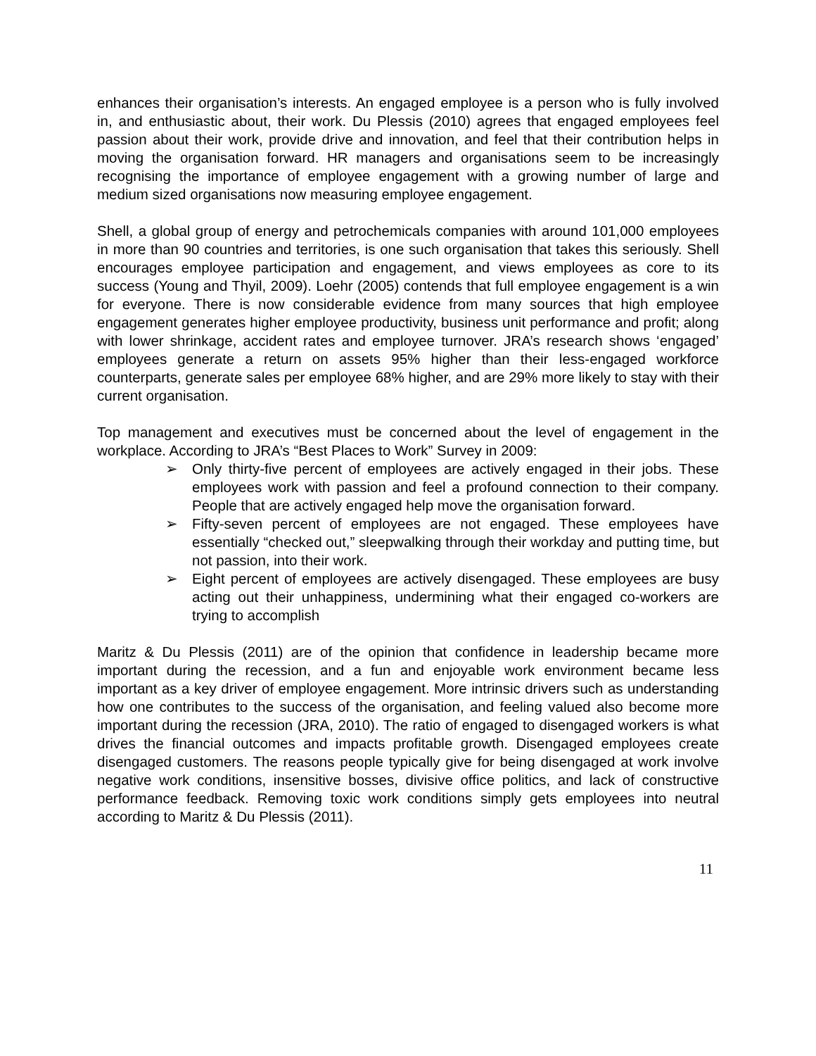enhances their organisation’s interests. An engaged employee is a person who is fully involved in, and enthusiastic about, their work. Du Plessis (2010) agrees that engaged employees feel passion about their work, provide drive and innovation, and feel that their contribution helps in moving the organisation forward. HR managers and organisations seem to be increasingly recognising the importance of employee engagement with a growing number of large and medium sized organisations now measuring employee engagement.
Shell, a global group of energy and petrochemicals companies with around 101,000 employees in more than 90 countries and territories, is one such organisation that takes this seriously. Shell encourages employee participation and engagement, and views employees as core to its success (Young and Thyil, 2009). Loehr (2005) contends that full employee engagement is a win for everyone. There is now considerable evidence from many sources that high employee engagement generates higher employee productivity, business unit performance and profit; along with lower shrinkage, accident rates and employee turnover. JRA’s research shows ‘engaged’ employees generate a return on assets 95% higher than their less-engaged workforce counterparts, generate sales per employee 68% higher, and are 29% more likely to stay with their current organisation.
Top management and executives must be concerned about the level of engagement in the workplace. According to JRA’s “Best Places to Work” Survey in 2009:
➢ Only thirty-five percent of employees are actively engaged in their jobs. These employees work with passion and feel a profound connection to their company. People that are actively engaged help move the organisation forward.
➢ Fifty-seven percent of employees are not engaged. These employees have essentially “checked out,” sleepwalking through their workday and putting time, but not passion, into their work.
➢ Eight percent of employees are actively disengaged. These employees are busy acting out their unhappiness, undermining what their engaged co-workers are trying to accomplish
Maritz & Du Plessis (2011) are of the opinion that confidence in leadership became more important during the recession, and a fun and enjoyable work environment became less important as a key driver of employee engagement. More intrinsic drivers such as understanding how one contributes to the success of the organisation, and feeling valued also become more important during the recession (JRA, 2010). The ratio of engaged to disengaged workers is what drives the financial outcomes and impacts profitable growth. Disengaged employees create disengaged customers. The reasons people typically give for being disengaged at work involve negative work conditions, insensitive bosses, divisive office politics, and lack of constructive performance feedback. Removing toxic work conditions simply gets employees into neutral according to Maritz & Du Plessis (2011).
11